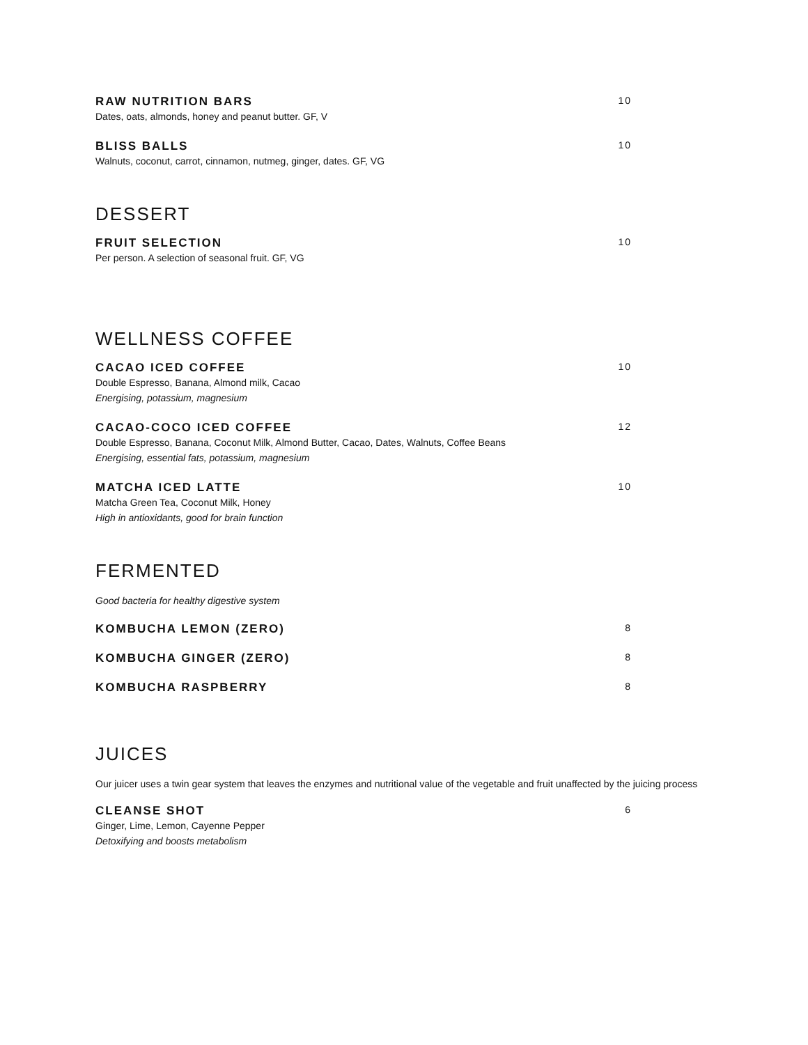RAW NUTRITION BARS 10
Dates, oats, almonds, honey and peanut butter. GF, V
BLISS BALLS 10
Walnuts, coconut, carrot, cinnamon, nutmeg, ginger, dates. GF, VG
DESSERT
FRUIT SELECTION 10
Per person. A selection of seasonal fruit. GF, VG
WELLNESS COFFEE
CACAO ICED COFFEE 10
Double Espresso, Banana, Almond milk, Cacao
Energising, potassium, magnesium
CACAO-COCO ICED COFFEE 12
Double Espresso, Banana, Coconut Milk, Almond Butter, Cacao, Dates, Walnuts, Coffee Beans
Energising, essential fats, potassium, magnesium
MATCHA ICED LATTE 10
Matcha Green Tea, Coconut Milk, Honey
High in antioxidants, good for brain function
FERMENTED
Good bacteria for healthy digestive system
KOMBUCHA LEMON (ZERO) 8
KOMBUCHA GINGER (ZERO) 8
KOMBUCHA RASPBERRY 8
JUICES
Our juicer uses a twin gear system that leaves the enzymes and nutritional value of the vegetable and fruit unaffected by the juicing process
CLEANSE SHOT 6
Ginger, Lime, Lemon, Cayenne Pepper
Detoxifying and boosts metabolism